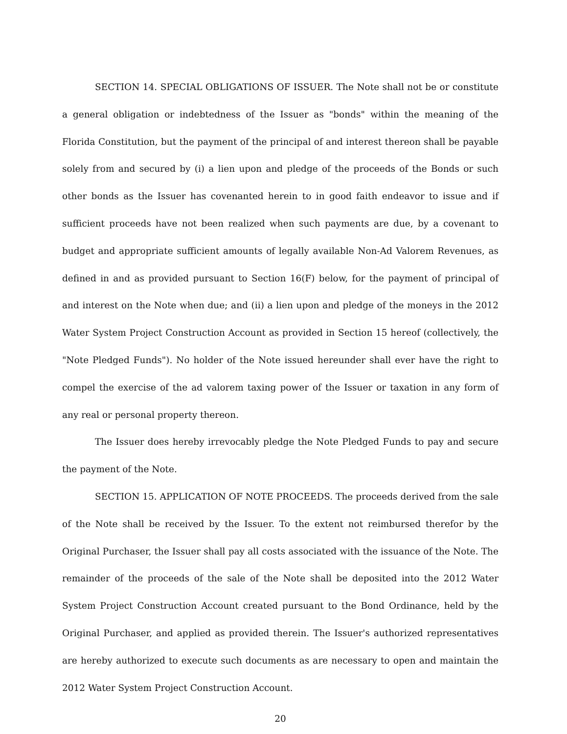SECTION 14. SPECIAL OBLIGATIONS OF ISSUER. The Note shall not be or constitute a general obligation or indebtedness of the Issuer as "bonds" within the meaning of the Florida Constitution, but the payment of the principal of and interest thereon shall be payable solely from and secured by (i) a lien upon and pledge of the proceeds of the Bonds or such other bonds as the Issuer has covenanted herein to in good faith endeavor to issue and if sufficient proceeds have not been realized when such payments are due, by a covenant to budget and appropriate sufficient amounts of legally available Non-Ad Valorem Revenues, as defined in and as provided pursuant to Section 16(F) below, for the payment of principal of and interest on the Note when due; and (ii) a lien upon and pledge of the moneys in the 2012 Water System Project Construction Account as provided in Section 15 hereof (collectively, the "Note Pledged Funds"). No holder of the Note issued hereunder shall ever have the right to compel the exercise of the ad valorem taxing power of the Issuer or taxation in any form of any real or personal property thereon.
The Issuer does hereby irrevocably pledge the Note Pledged Funds to pay and secure the payment of the Note.
SECTION 15. APPLICATION OF NOTE PROCEEDS. The proceeds derived from the sale of the Note shall be received by the Issuer. To the extent not reimbursed therefor by the Original Purchaser, the Issuer shall pay all costs associated with the issuance of the Note. The remainder of the proceeds of the sale of the Note shall be deposited into the 2012 Water System Project Construction Account created pursuant to the Bond Ordinance, held by the Original Purchaser, and applied as provided therein. The Issuer's authorized representatives are hereby authorized to execute such documents as are necessary to open and maintain the 2012 Water System Project Construction Account.
20